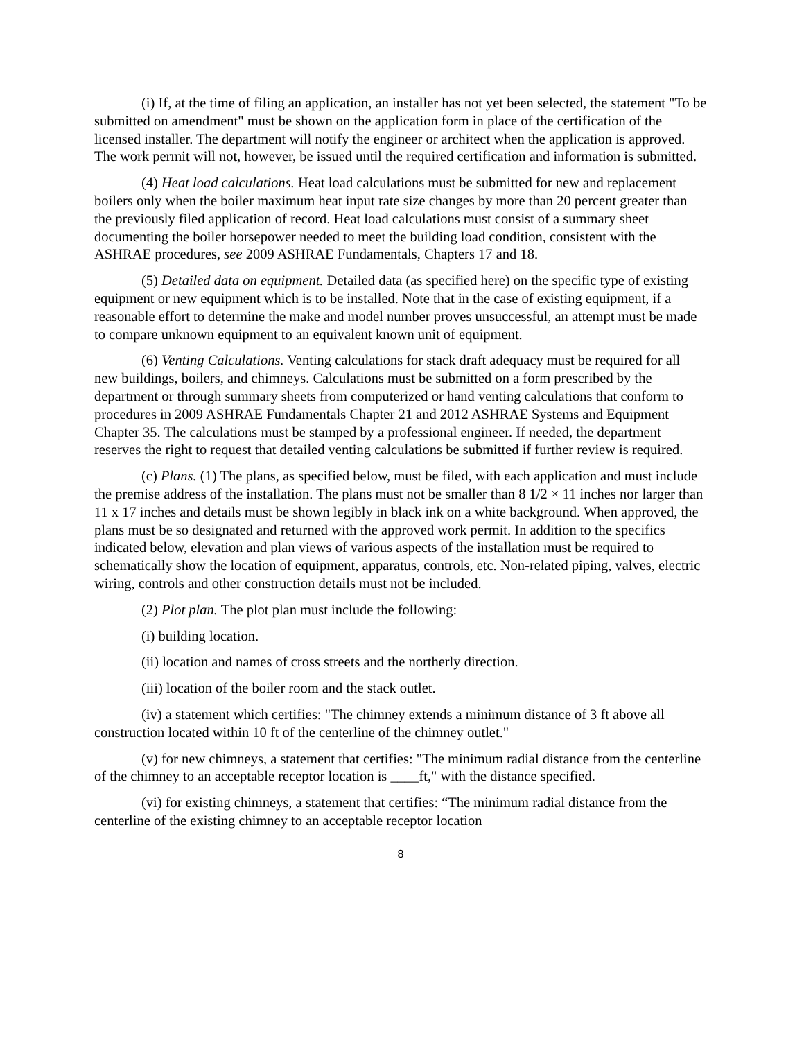(i) If, at the time of filing an application, an installer has not yet been selected, the statement "To be submitted on amendment" must be shown on the application form in place of the certification of the licensed installer. The department will notify the engineer or architect when the application is approved. The work permit will not, however, be issued until the required certification and information is submitted.
(4) Heat load calculations. Heat load calculations must be submitted for new and replacement boilers only when the boiler maximum heat input rate size changes by more than 20 percent greater than the previously filed application of record. Heat load calculations must consist of a summary sheet documenting the boiler horsepower needed to meet the building load condition, consistent with the ASHRAE procedures, see 2009 ASHRAE Fundamentals, Chapters 17 and 18.
(5) Detailed data on equipment. Detailed data (as specified here) on the specific type of existing equipment or new equipment which is to be installed. Note that in the case of existing equipment, if a reasonable effort to determine the make and model number proves unsuccessful, an attempt must be made to compare unknown equipment to an equivalent known unit of equipment.
(6) Venting Calculations. Venting calculations for stack draft adequacy must be required for all new buildings, boilers, and chimneys. Calculations must be submitted on a form prescribed by the department or through summary sheets from computerized or hand venting calculations that conform to procedures in 2009 ASHRAE Fundamentals Chapter 21 and 2012 ASHRAE Systems and Equipment Chapter 35. The calculations must be stamped by a professional engineer. If needed, the department reserves the right to request that detailed venting calculations be submitted if further review is required.
(c) Plans. (1) The plans, as specified below, must be filed, with each application and must include the premise address of the installation. The plans must not be smaller than 8 1/2 × 11 inches nor larger than 11 x 17 inches and details must be shown legibly in black ink on a white background. When approved, the plans must be so designated and returned with the approved work permit. In addition to the specifics indicated below, elevation and plan views of various aspects of the installation must be required to schematically show the location of equipment, apparatus, controls, etc. Non-related piping, valves, electric wiring, controls and other construction details must not be included.
(2) Plot plan. The plot plan must include the following:
(i) building location.
(ii) location and names of cross streets and the northerly direction.
(iii) location of the boiler room and the stack outlet.
(iv) a statement which certifies: "The chimney extends a minimum distance of 3 ft above all construction located within 10 ft of the centerline of the chimney outlet."
(v) for new chimneys, a statement that certifies: "The minimum radial distance from the centerline of the chimney to an acceptable receptor location is ____ft," with the distance specified.
(vi) for existing chimneys, a statement that certifies: “The minimum radial distance from the centerline of the existing chimney to an acceptable receptor location
8